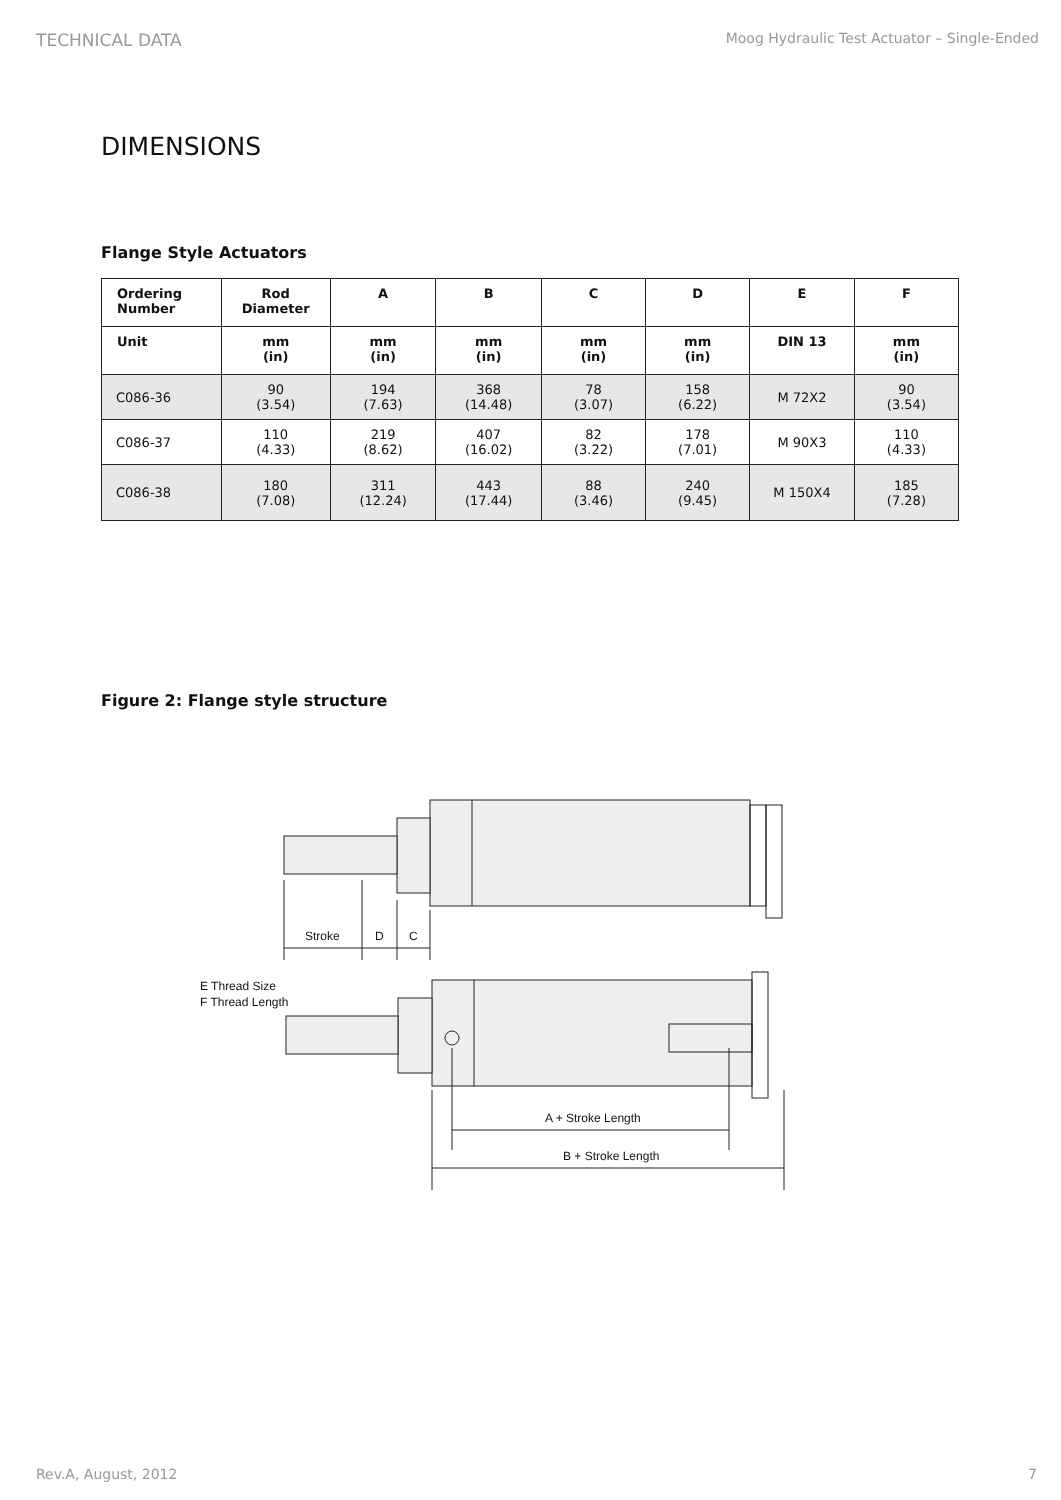TECHNICAL DATA Moog Hydraulic Test Actuator – Single-Ended
DIMENSIONS
Flange Style Actuators
| Ordering Number | Rod Diameter | A | B | C | D | E | F |
| --- | --- | --- | --- | --- | --- | --- | --- |
| Unit | mm (in) | mm (in) | mm (in) | mm (in) | mm (in) | DIN 13 | mm (in) |
| C086-36 | 90 (3.54) | 194 (7.63) | 368 (14.48) | 78 (3.07) | 158 (6.22) | M 72X2 | 90 (3.54) |
| C086-37 | 110 (4.33) | 219 (8.62) | 407 (16.02) | 82 (3.22) | 178 (7.01) | M 90X3 | 110 (4.33) |
| C086-38 | 180 (7.08) | 311 (12.24) | 443 (17.44) | 88 (3.46) | 240 (9.45) | M 150X4 | 185 (7.28) |
Figure 2: Flange style structure
Stroke
D
C
E Thread Size
F Thread Length
A + Stroke Length
B + Stroke Length
Rev.A, August, 2012 7